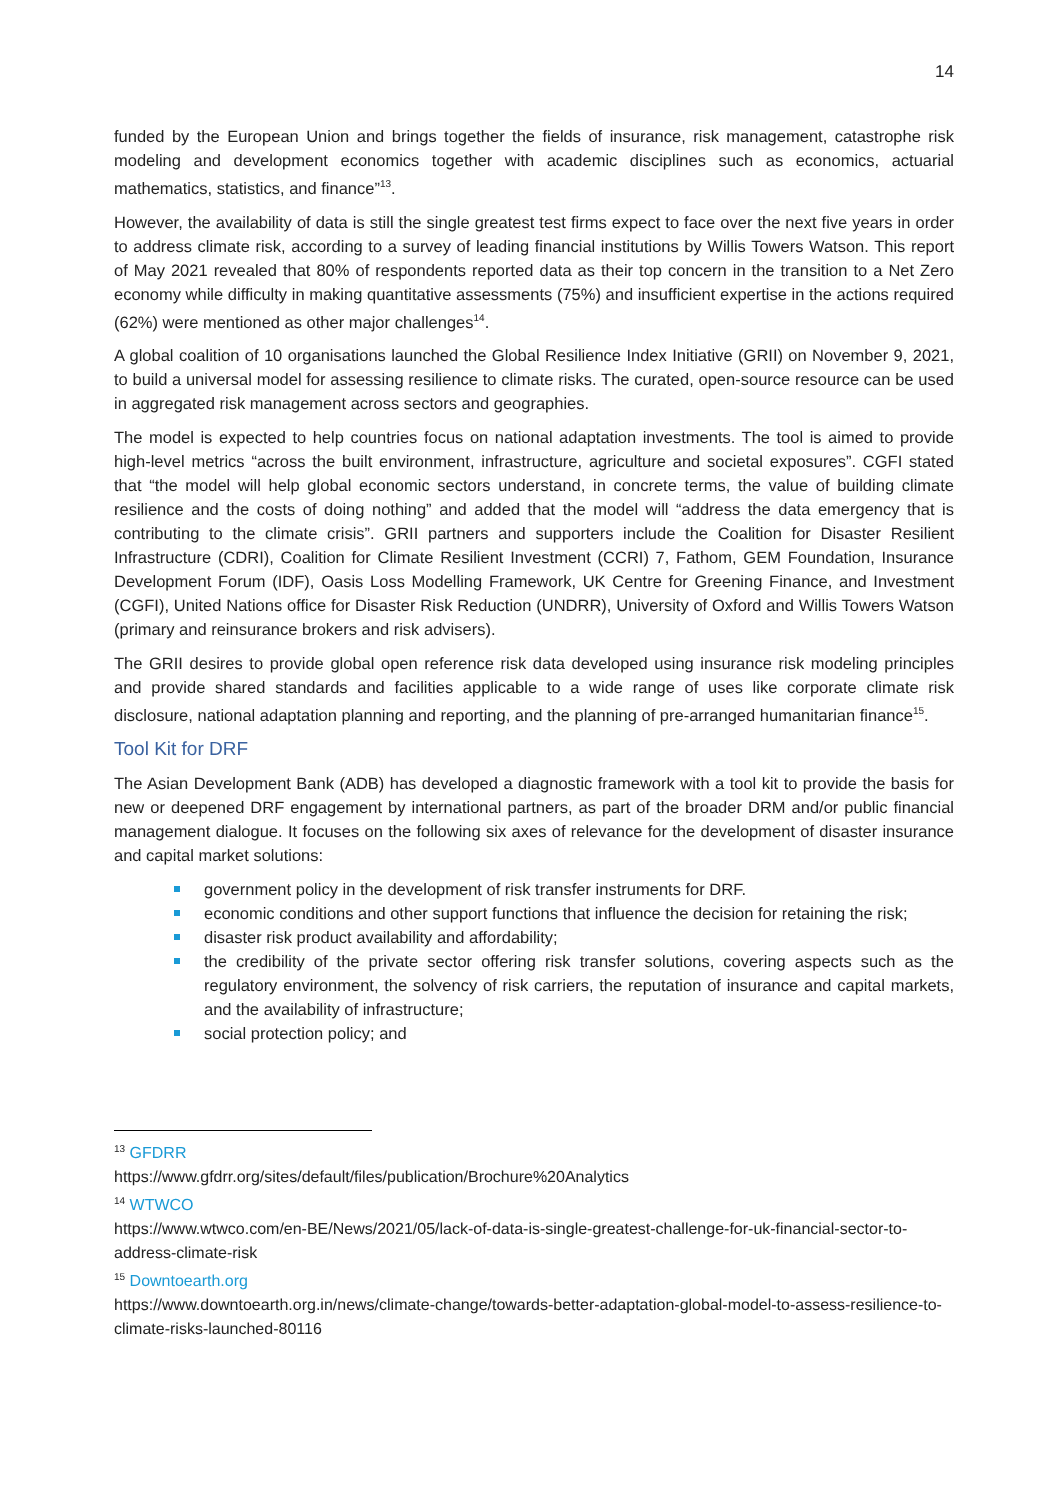14
funded by the European Union and brings together the fields of insurance, risk management, catastrophe risk modeling and development economics together with academic disciplines such as economics, actuarial mathematics, statistics, and finance”<sup>13</sup>.
However, the availability of data is still the single greatest test firms expect to face over the next five years in order to address climate risk, according to a survey of leading financial institutions by Willis Towers Watson. This report of May 2021 revealed that 80% of respondents reported data as their top concern in the transition to a Net Zero economy while difficulty in making quantitative assessments (75%) and insufficient expertise in the actions required (62%) were mentioned as other major challenges<sup>14</sup>.
A global coalition of 10 organisations launched the Global Resilience Index Initiative (GRII) on November 9, 2021, to build a universal model for assessing resilience to climate risks. The curated, open-source resource can be used in aggregated risk management across sectors and geographies.
The model is expected to help countries focus on national adaptation investments. The tool is aimed to provide high-level metrics “across the built environment, infrastructure, agriculture and societal exposures”. CGFI stated that “the model will help global economic sectors understand, in concrete terms, the value of building climate resilience and the costs of doing nothing” and added that the model will “address the data emergency that is contributing to the climate crisis”. GRII partners and supporters include the Coalition for Disaster Resilient Infrastructure (CDRI), Coalition for Climate Resilient Investment (CCRI) 7, Fathom, GEM Foundation, Insurance Development Forum (IDF), Oasis Loss Modelling Framework, UK Centre for Greening Finance, and Investment (CGFI), United Nations office for Disaster Risk Reduction (UNDRR), University of Oxford and Willis Towers Watson (primary and reinsurance brokers and risk advisers).
The GRII desires to provide global open reference risk data developed using insurance risk modeling principles and provide shared standards and facilities applicable to a wide range of uses like corporate climate risk disclosure, national adaptation planning and reporting, and the planning of pre-arranged humanitarian finance<sup>15</sup>.
Tool Kit for DRF
The Asian Development Bank (ADB) has developed a diagnostic framework with a tool kit to provide the basis for new or deepened DRF engagement by international partners, as part of the broader DRM and/or public financial management dialogue. It focuses on the following six axes of relevance for the development of disaster insurance and capital market solutions:
government policy in the development of risk transfer instruments for DRF.
economic conditions and other support functions that influence the decision for retaining the risk;
disaster risk product availability and affordability;
the credibility of the private sector offering risk transfer solutions, covering aspects such as the regulatory environment, the solvency of risk carriers, the reputation of insurance and capital markets, and the availability of infrastructure;
social protection policy; and
<sup>13</sup> GFDRR
https://www.gfdrr.org/sites/default/files/publication/Brochure%20Analytics
<sup>14</sup> WTWCO
https://www.wtwco.com/en-BE/News/2021/05/lack-of-data-is-single-greatest-challenge-for-uk-financial-sector-to-address-climate-risk
<sup>15</sup> Downtoearth.org
https://www.downtoearth.org.in/news/climate-change/towards-better-adaptation-global-model-to-assess-resilience-to-climate-risks-launched-80116